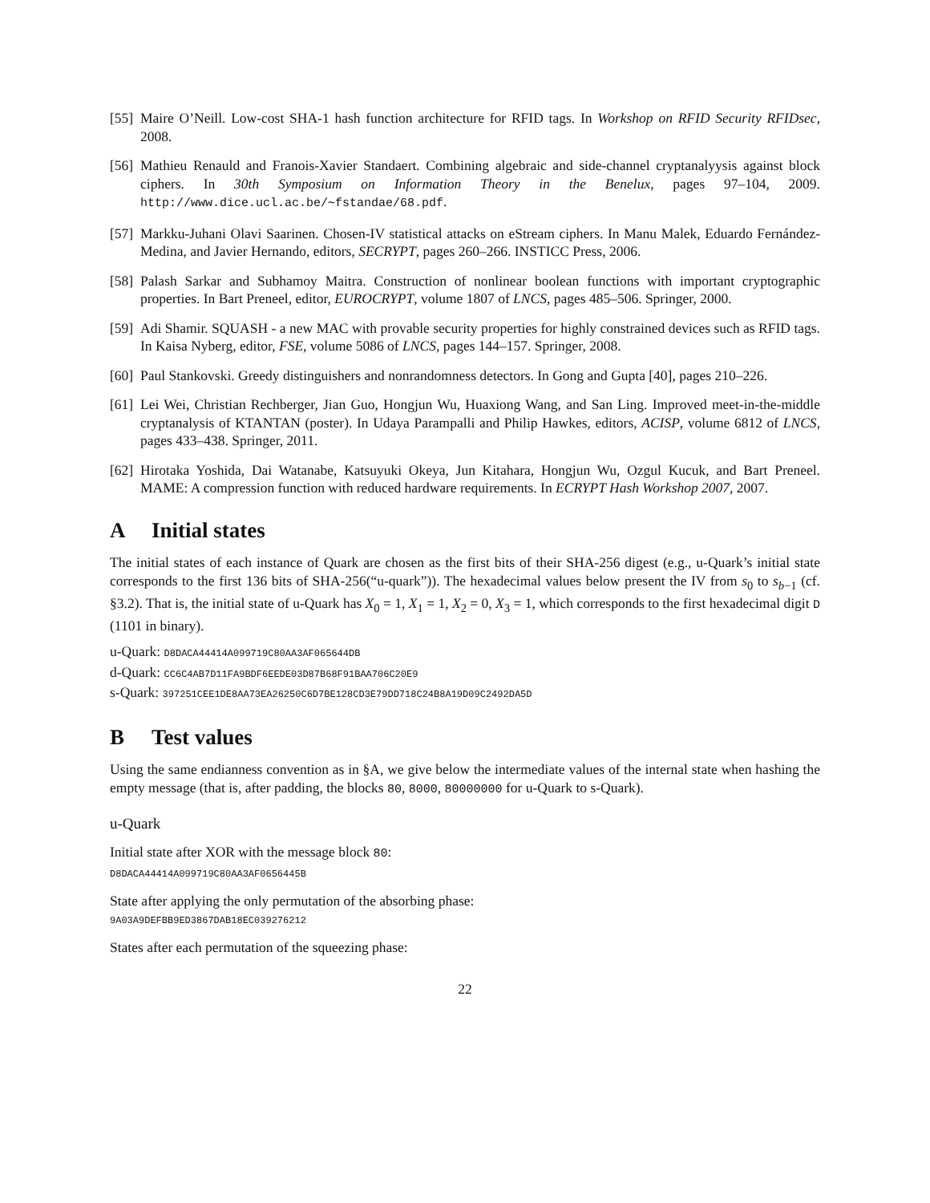[55]
Maire O’Neill. Low-cost SHA-1 hash function architecture for RFID tags. In Workshop on RFID Security RFIDsec, 2008.
[56]
Mathieu Renauld and Franois-Xavier Standaert. Combining algebraic and side-channel cryptanalyysis against block ciphers. In 30th Symposium on Information Theory in the Benelux, pages 97–104, 2009. http://www.dice.ucl.ac.be/∼fstandae/68.pdf.
[57]
Markku-Juhani Olavi Saarinen. Chosen-IV statistical attacks on eStream ciphers. In Manu Malek, Eduardo Fernández-Medina, and Javier Hernando, editors, SECRYPT, pages 260–266. INSTICC Press, 2006.
[58]
Palash Sarkar and Subhamoy Maitra. Construction of nonlinear boolean functions with important cryptographic properties. In Bart Preneel, editor, EUROCRYPT, volume 1807 of LNCS, pages 485–506. Springer, 2000.
[59]
Adi Shamir. SQUASH - a new MAC with provable security properties for highly constrained devices such as RFID tags. In Kaisa Nyberg, editor, FSE, volume 5086 of LNCS, pages 144–157. Springer, 2008.
[60]
Paul Stankovski. Greedy distinguishers and nonrandomness detectors. In Gong and Gupta [40], pages 210–226.
[61]
Lei Wei, Christian Rechberger, Jian Guo, Hongjun Wu, Huaxiong Wang, and San Ling. Improved meet-in-the-middle cryptanalysis of KTANTAN (poster). In Udaya Parampalli and Philip Hawkes, editors, ACISP, volume 6812 of LNCS, pages 433–438. Springer, 2011.
[62]
Hirotaka Yoshida, Dai Watanabe, Katsuyuki Okeya, Jun Kitahara, Hongjun Wu, Ozgul Kucuk, and Bart Preneel. MAME: A compression function with reduced hardware requirements. In ECRYPT Hash Workshop 2007, 2007.
A Initial states
The initial states of each instance of Quark are chosen as the first bits of their SHA-256 digest (e.g., u-Quark’s initial state corresponds to the first 136 bits of SHA-256(“u-quark”)). The hexadecimal values below present the IV from s<sub>0</sub> to s<sub>b−1</sub> (cf. §3.2). That is, the initial state of u-Quark has X<sub>0</sub> = 1, X<sub>1</sub> = 1, X<sub>2</sub> = 0, X<sub>3</sub> = 1, which corresponds to the first hexadecimal digit D (1101 in binary).
u-Quark: D8DACA44414A099719C80AA3AF065644DB
d-Quark: CC6C4AB7D11FA9BDF6EEDE03D87B68F91BAA706C20E9
s-Quark: 397251CEE1DE8AA73EA26250C6D7BE128CD3E79DD718C24B8A19D09C2492DA5D
B Test values
Using the same endianness convention as in §A, we give below the intermediate values of the internal state when hashing the empty message (that is, after padding, the blocks 80, 8000, 80000000 for u-Quark to s-Quark).
u-Quark
Initial state after XOR with the message block 80:
D8DACA44414A099719C80AA3AF0656445B
State after applying the only permutation of the absorbing phase:
9A03A9DEFBB9ED3867DAB18EC039276212
States after each permutation of the squeezing phase:
22